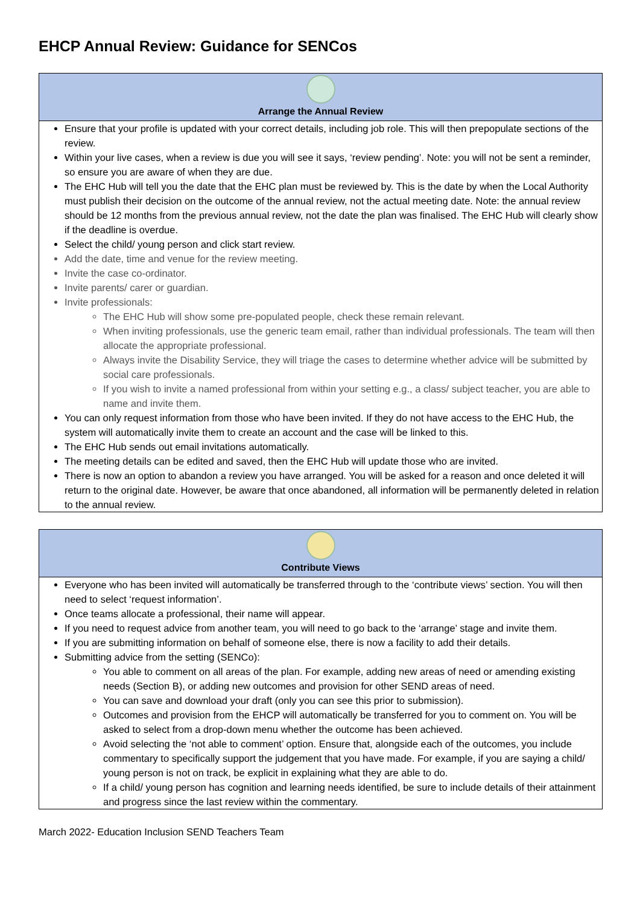EHCP Annual Review: Guidance for SENCos
| Arrange the Annual Review |
| --- |
| Ensure that your profile is updated with your correct details, including job role. This will then prepopulate sections of the review. Within your live cases, when a review is due you will see it says, ‘review pending’. Note: you will not be sent a reminder, so ensure you are aware of when they are due. The EHC Hub will tell you the date that the EHC plan must be reviewed by. This is the date by when the Local Authority must publish their decision on the outcome of the annual review, not the actual meeting date. Note: the annual review should be 12 months from the previous annual review, not the date the plan was finalised. The EHC Hub will clearly show if the deadline is overdue. Select the child/ young person and click start review. Add the date, time and venue for the review meeting. Invite the case co-ordinator. Invite parents/ carer or guardian. Invite professionals: The EHC Hub will show some pre-populated people, check these remain relevant. When inviting professionals, use the generic team email, rather than individual professionals. The team will then allocate the appropriate professional. Always invite the Disability Service, they will triage the cases to determine whether advice will be submitted by social care professionals. If you wish to invite a named professional from within your setting e.g., a class/ subject teacher, you are able to name and invite them. You can only request information from those who have been invited. If they do not have access to the EHC Hub, the system will automatically invite them to create an account and the case will be linked to this. The EHC Hub sends out email invitations automatically. The meeting details can be edited and saved, then the EHC Hub will update those who are invited. There is now an option to abandon a review you have arranged. You will be asked for a reason and once deleted it will return to the original date. However, be aware that once abandoned, all information will be permanently deleted in relation to the annual review. |
| Contribute Views |
| --- |
| Everyone who has been invited will automatically be transferred through to the ‘contribute views’ section. You will then need to select ‘request information’. Once teams allocate a professional, their name will appear. If you need to request advice from another team, you will need to go back to the ‘arrange’ stage and invite them. If you are submitting information on behalf of someone else, there is now a facility to add their details. Submitting advice from the setting (SENCo): You able to comment on all areas of the plan. For example, adding new areas of need or amending existing needs (Section B), or adding new outcomes and provision for other SEND areas of need. You can save and download your draft (only you can see this prior to submission). Outcomes and provision from the EHCP will automatically be transferred for you to comment on. You will be asked to select from a drop-down menu whether the outcome has been achieved. Avoid selecting the ‘not able to comment’ option. Ensure that, alongside each of the outcomes, you include commentary to specifically support the judgement that you have made. For example, if you are saying a child/ young person is not on track, be explicit in explaining what they are able to do. If a child/ young person has cognition and learning needs identified, be sure to include details of their attainment and progress since the last review within the commentary. |
March 2022- Education Inclusion SEND Teachers Team